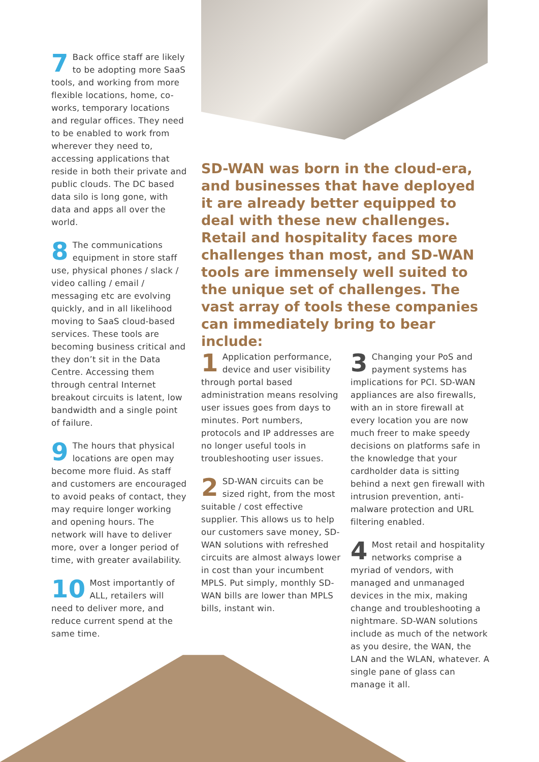7 Back office staff are likely to be adopting more SaaS tools, and working from more flexible locations, home, co-works, temporary locations and regular offices. They need to be enabled to work from wherever they need to, accessing applications that reside in both their private and public clouds. The DC based data silo is long gone, with data and apps all over the world.
8 The communications equipment in store staff use, physical phones / slack / video calling / email / messaging etc are evolving quickly, and in all likelihood moving to SaaS cloud-based services. These tools are becoming business critical and they don’t sit in the Data Centre. Accessing them through central Internet breakout circuits is latent, low bandwidth and a single point of failure.
9 The hours that physical locations are open may become more fluid. As staff and customers are encouraged to avoid peaks of contact, they may require longer working and opening hours. The network will have to deliver more, over a longer period of time, with greater availability.
10 Most importantly of ALL, retailers will need to deliver more, and reduce current spend at the same time.
SD-WAN was born in the cloud-era, and businesses that have deployed it are already better equipped to deal with these new challenges. Retail and hospitality faces more challenges than most, and SD-WAN tools are immensely well suited to the unique set of challenges. The vast array of tools these companies can immediately bring to bear include:
1 Application performance, device and user visibility through portal based administration means resolving user issues goes from days to minutes. Port numbers, protocols and IP addresses are no longer useful tools in troubleshooting user issues.
2 SD-WAN circuits can be sized right, from the most suitable / cost effective supplier. This allows us to help our customers save money, SD-WAN solutions with refreshed circuits are almost always lower in cost than your incumbent MPLS. Put simply, monthly SD-WAN bills are lower than MPLS bills, instant win.
3 Changing your PoS and payment systems has implications for PCI. SD-WAN appliances are also firewalls, with an in store firewall at every location you are now much freer to make speedy decisions on platforms safe in the knowledge that your cardholder data is sitting behind a next gen firewall with intrusion prevention, anti-malware protection and URL filtering enabled.
4 Most retail and hospitality networks comprise a myriad of vendors, with managed and unmanaged devices in the mix, making change and troubleshooting a nightmare. SD-WAN solutions include as much of the network as you desire, the WAN, the LAN and the WLAN, whatever. A single pane of glass can manage it all.